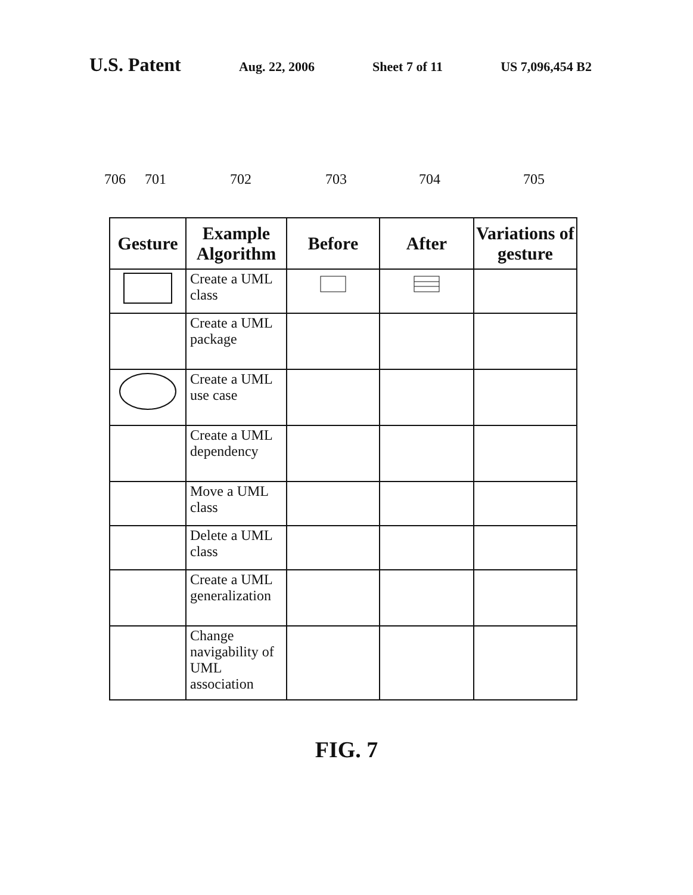U.S. Patent Aug. 22, 2006 Sheet 7 of 11 US 7,096,454 B2
706 701 702 703 704 705
| Gesture | Example Algorithm | Before | After | Variations of gesture |
| --- | --- | --- | --- | --- |
| | Create a UML class | | | |
| | Create a UML package | | | |
| | Create a UML use case | | | |
| | Create a UML dependency | | | |
| | Move a UML class | | | |
| | Delete a UML class | | | |
| | Create a UML generalization | | | |
| | Change navigability of UML association | | | |
FIG. 7